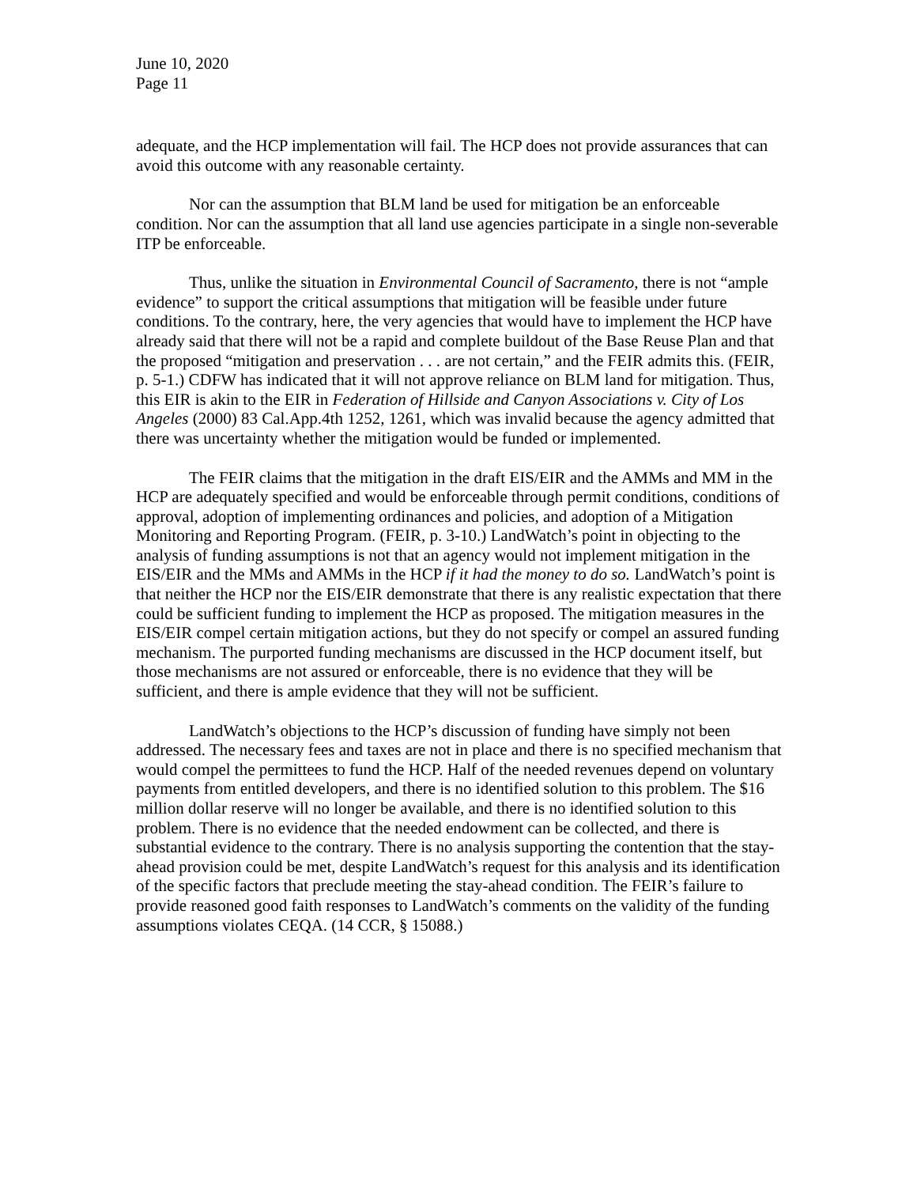June 10, 2020
Page 11
adequate, and the HCP implementation will fail. The HCP does not provide assurances that can avoid this outcome with any reasonable certainty.
Nor can the assumption that BLM land be used for mitigation be an enforceable condition. Nor can the assumption that all land use agencies participate in a single non-severable ITP be enforceable.
Thus, unlike the situation in Environmental Council of Sacramento, there is not “ample evidence” to support the critical assumptions that mitigation will be feasible under future conditions. To the contrary, here, the very agencies that would have to implement the HCP have already said that there will not be a rapid and complete buildout of the Base Reuse Plan and that the proposed “mitigation and preservation . . . are not certain,” and the FEIR admits this. (FEIR, p. 5-1.) CDFW has indicated that it will not approve reliance on BLM land for mitigation. Thus, this EIR is akin to the EIR in Federation of Hillside and Canyon Associations v. City of Los Angeles (2000) 83 Cal.App.4th 1252, 1261, which was invalid because the agency admitted that there was uncertainty whether the mitigation would be funded or implemented.
The FEIR claims that the mitigation in the draft EIS/EIR and the AMMs and MM in the HCP are adequately specified and would be enforceable through permit conditions, conditions of approval, adoption of implementing ordinances and policies, and adoption of a Mitigation Monitoring and Reporting Program. (FEIR, p. 3-10.) LandWatch’s point in objecting to the analysis of funding assumptions is not that an agency would not implement mitigation in the EIS/EIR and the MMs and AMMs in the HCP if it had the money to do so. LandWatch’s point is that neither the HCP nor the EIS/EIR demonstrate that there is any realistic expectation that there could be sufficient funding to implement the HCP as proposed. The mitigation measures in the EIS/EIR compel certain mitigation actions, but they do not specify or compel an assured funding mechanism. The purported funding mechanisms are discussed in the HCP document itself, but those mechanisms are not assured or enforceable, there is no evidence that they will be sufficient, and there is ample evidence that they will not be sufficient.
LandWatch’s objections to the HCP’s discussion of funding have simply not been addressed. The necessary fees and taxes are not in place and there is no specified mechanism that would compel the permittees to fund the HCP. Half of the needed revenues depend on voluntary payments from entitled developers, and there is no identified solution to this problem. The $16 million dollar reserve will no longer be available, and there is no identified solution to this problem. There is no evidence that the needed endowment can be collected, and there is substantial evidence to the contrary. There is no analysis supporting the contention that the stay-ahead provision could be met, despite LandWatch’s request for this analysis and its identification of the specific factors that preclude meeting the stay-ahead condition. The FEIR’s failure to provide reasoned good faith responses to LandWatch’s comments on the validity of the funding assumptions violates CEQA. (14 CCR, § 15088.)